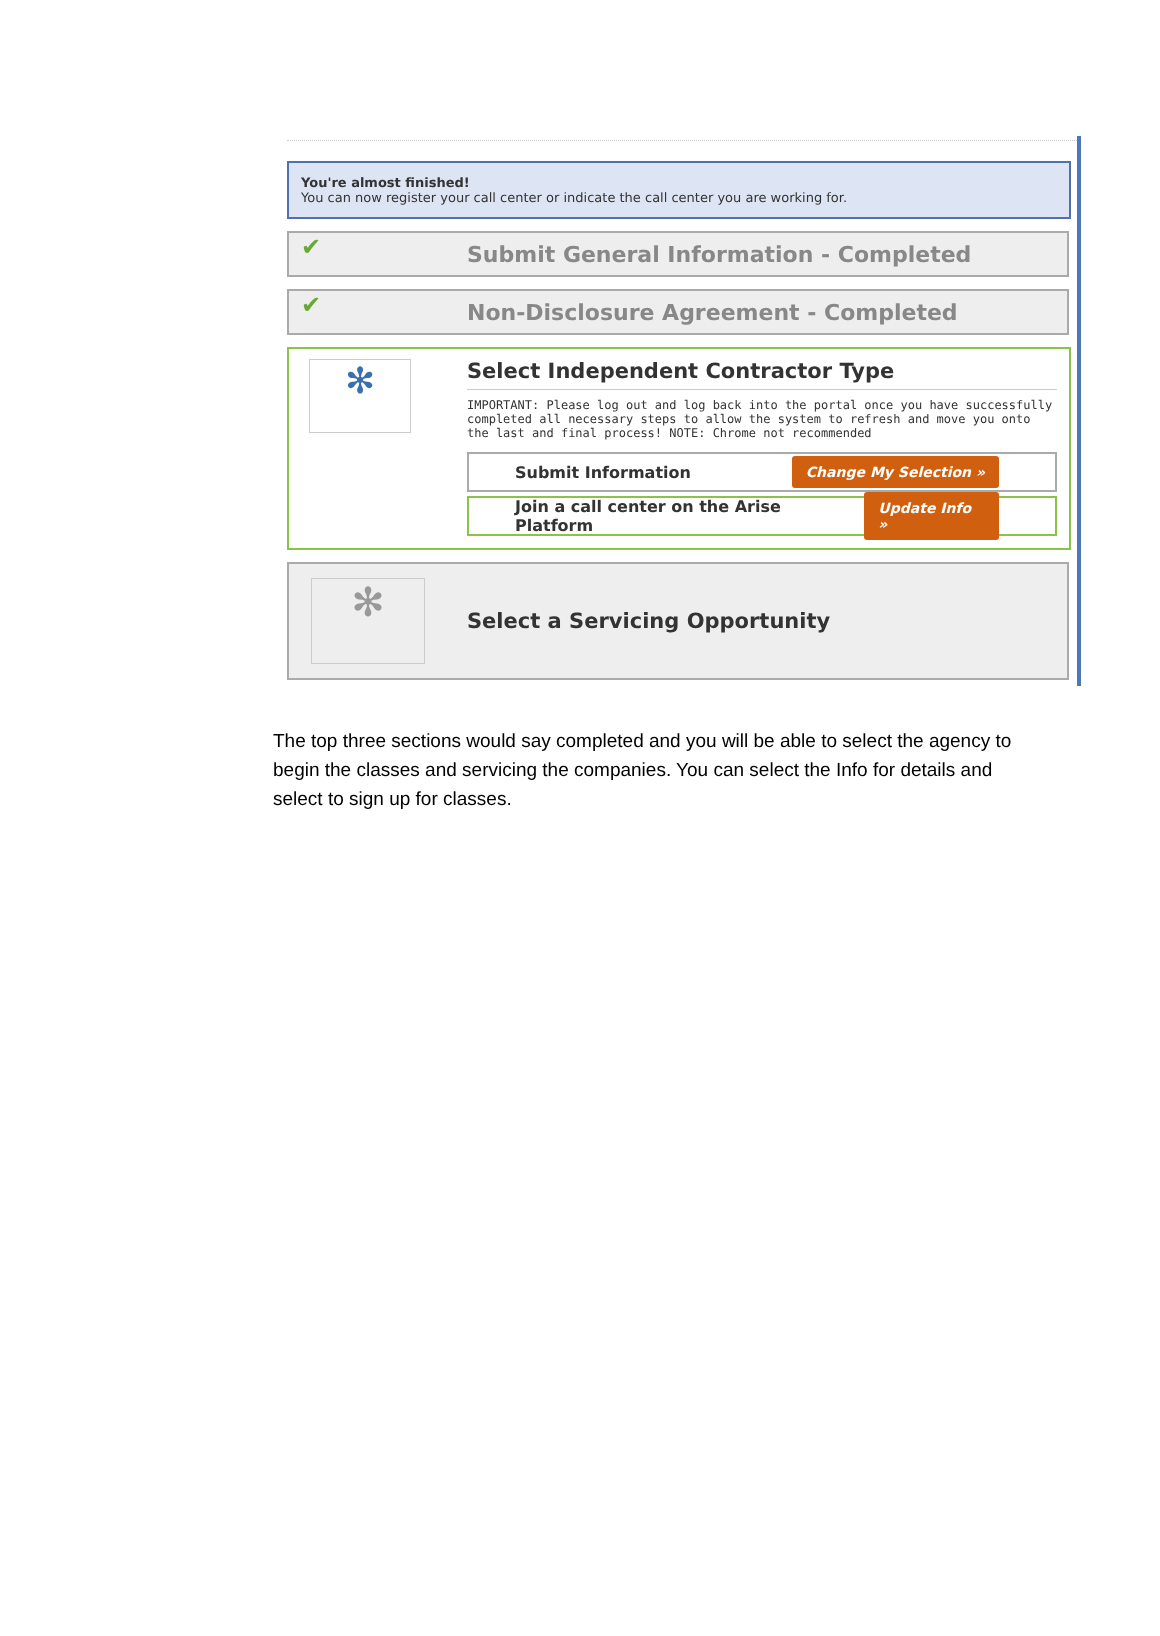You're almost finished!
You can now register your call center or indicate the call center you are working for.
✔
Submit General Information - Completed
✔
Non-Disclosure Agreement - Completed
✻
Select Independent Contractor Type
IMPORTANT: Please log out and log back into the portal once you have successfully completed all necessary steps to allow the system to refresh and move you onto the last and final process! NOTE: Chrome not recommended
Submit Information Change My Selection »
Join a call center on the Arise Platform Update Info »
✻
Select a Servicing Opportunity
The top three sections would say completed and you will be able to select the agency to begin the classes and servicing the companies. You can select the Info for details and select to sign up for classes.